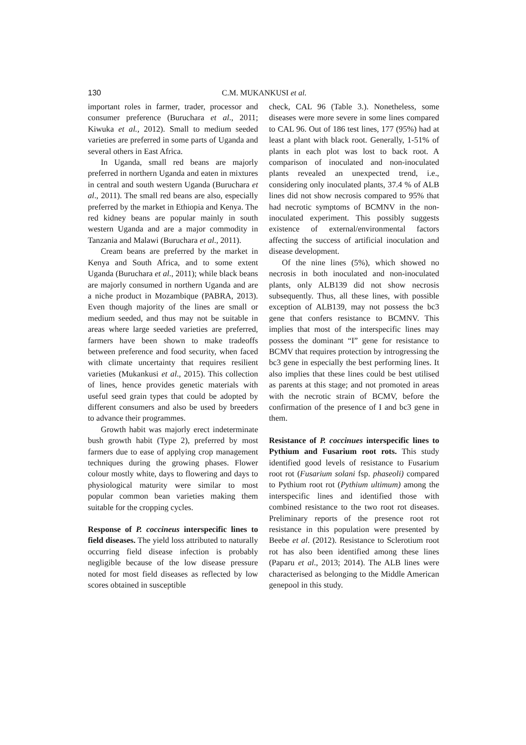130 C.M. MUKANKUSI et al.
important roles in farmer, trader, processor and consumer preference (Buruchara et al., 2011; Kiwuka et al., 2012). Small to medium seeded varieties are preferred in some parts of Uganda and several others in East Africa.
In Uganda, small red beans are majorly preferred in northern Uganda and eaten in mixtures in central and south western Uganda (Buruchara et al., 2011). The small red beans are also, especially preferred by the market in Ethiopia and Kenya. The red kidney beans are popular mainly in south western Uganda and are a major commodity in Tanzania and Malawi (Buruchara et al., 2011).
Cream beans are preferred by the market in Kenya and South Africa, and to some extent Uganda (Buruchara et al., 2011); while black beans are majorly consumed in northern Uganda and are a niche product in Mozambique (PABRA, 2013). Even though majority of the lines are small or medium seeded, and thus may not be suitable in areas where large seeded varieties are preferred, farmers have been shown to make tradeoffs between preference and food security, when faced with climate uncertainty that requires resilient varieties (Mukankusi et al., 2015). This collection of lines, hence provides genetic materials with useful seed grain types that could be adopted by different consumers and also be used by breeders to advance their programmes.
Growth habit was majorly erect indeterminate bush growth habit (Type 2), preferred by most farmers due to ease of applying crop management techniques during the growing phases. Flower colour mostly white, days to flowering and days to physiological maturity were similar to most popular common bean varieties making them suitable for the cropping cycles.
Response of P. coccineus interspecific lines to field diseases. The yield loss attributed to naturally occurring field disease infection is probably negligible because of the low disease pressure noted for most field diseases as reflected by low scores obtained in susceptible
check, CAL 96 (Table 3.). Nonetheless, some diseases were more severe in some lines compared to CAL 96. Out of 186 test lines, 177 (95%) had at least a plant with black root. Generally, 1-51% of plants in each plot was lost to back root. A comparison of inoculated and non-inoculated plants revealed an unexpected trend, i.e., considering only inoculated plants, 37.4 % of ALB lines did not show necrosis compared to 95% that had necrotic symptoms of BCMNV in the non-inoculated experiment. This possibly suggests existence of external/environmental factors affecting the success of artificial inoculation and disease development.
Of the nine lines (5%), which showed no necrosis in both inoculated and non-inoculated plants, only ALB139 did not show necrosis subsequently. Thus, all these lines, with possible exception of ALB139, may not possess the bc3 gene that confers resistance to BCMNV. This implies that most of the interspecific lines may possess the dominant “I” gene for resistance to BCMV that requires protection by introgressing the bc3 gene in especially the best performing lines. It also implies that these lines could be best utilised as parents at this stage; and not promoted in areas with the necrotic strain of BCMV, before the confirmation of the presence of I and bc3 gene in them.
Resistance of P. coccinues interspecific lines to Pythium and Fusarium root rots. This study identified good levels of resistance to Fusarium root rot (Fusarium solani fsp. phaseoli) compared to Pythium root rot (Pythium ultimum) among the interspecific lines and identified those with combined resistance to the two root rot diseases. Preliminary reports of the presence root rot resistance in this population were presented by Beebe et al. (2012). Resistance to Sclerotium root rot has also been identified among these lines (Paparu et al., 2013; 2014). The ALB lines were characterised as belonging to the Middle American genepool in this study.